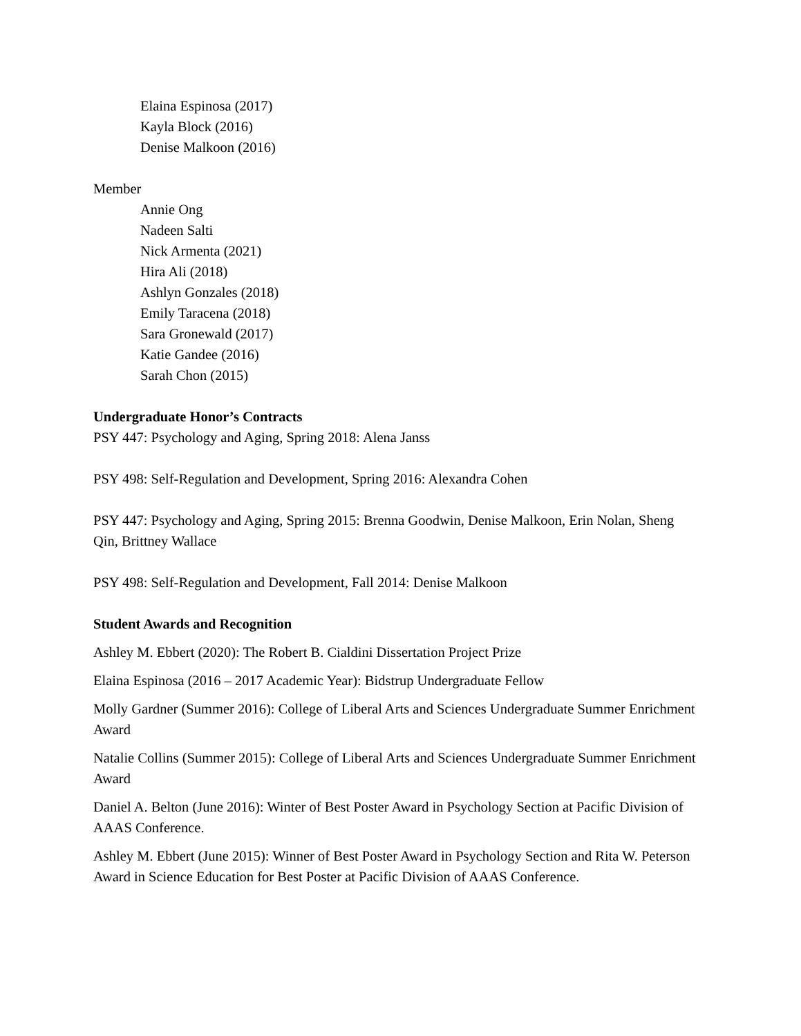Elaina Espinosa (2017)
Kayla Block (2016)
Denise Malkoon (2016)
Member
Annie Ong
Nadeen Salti
Nick Armenta (2021)
Hira Ali (2018)
Ashlyn Gonzales (2018)
Emily Taracena (2018)
Sara Gronewald (2017)
Katie Gandee (2016)
Sarah Chon (2015)
Undergraduate Honor’s Contracts
PSY 447: Psychology and Aging, Spring 2018: Alena Janss
PSY 498: Self-Regulation and Development, Spring 2016: Alexandra Cohen
PSY 447: Psychology and Aging, Spring 2015: Brenna Goodwin, Denise Malkoon, Erin Nolan, Sheng Qin, Brittney Wallace
PSY 498: Self-Regulation and Development, Fall 2014: Denise Malkoon
Student Awards and Recognition
Ashley M. Ebbert (2020): The Robert B. Cialdini Dissertation Project Prize
Elaina Espinosa (2016 – 2017 Academic Year): Bidstrup Undergraduate Fellow
Molly Gardner (Summer 2016): College of Liberal Arts and Sciences Undergraduate Summer Enrichment Award
Natalie Collins (Summer 2015): College of Liberal Arts and Sciences Undergraduate Summer Enrichment Award
Daniel A. Belton (June 2016): Winter of Best Poster Award in Psychology Section at Pacific Division of AAAS Conference.
Ashley M. Ebbert (June 2015): Winner of Best Poster Award in Psychology Section and Rita W. Peterson Award in Science Education for Best Poster at Pacific Division of AAAS Conference.